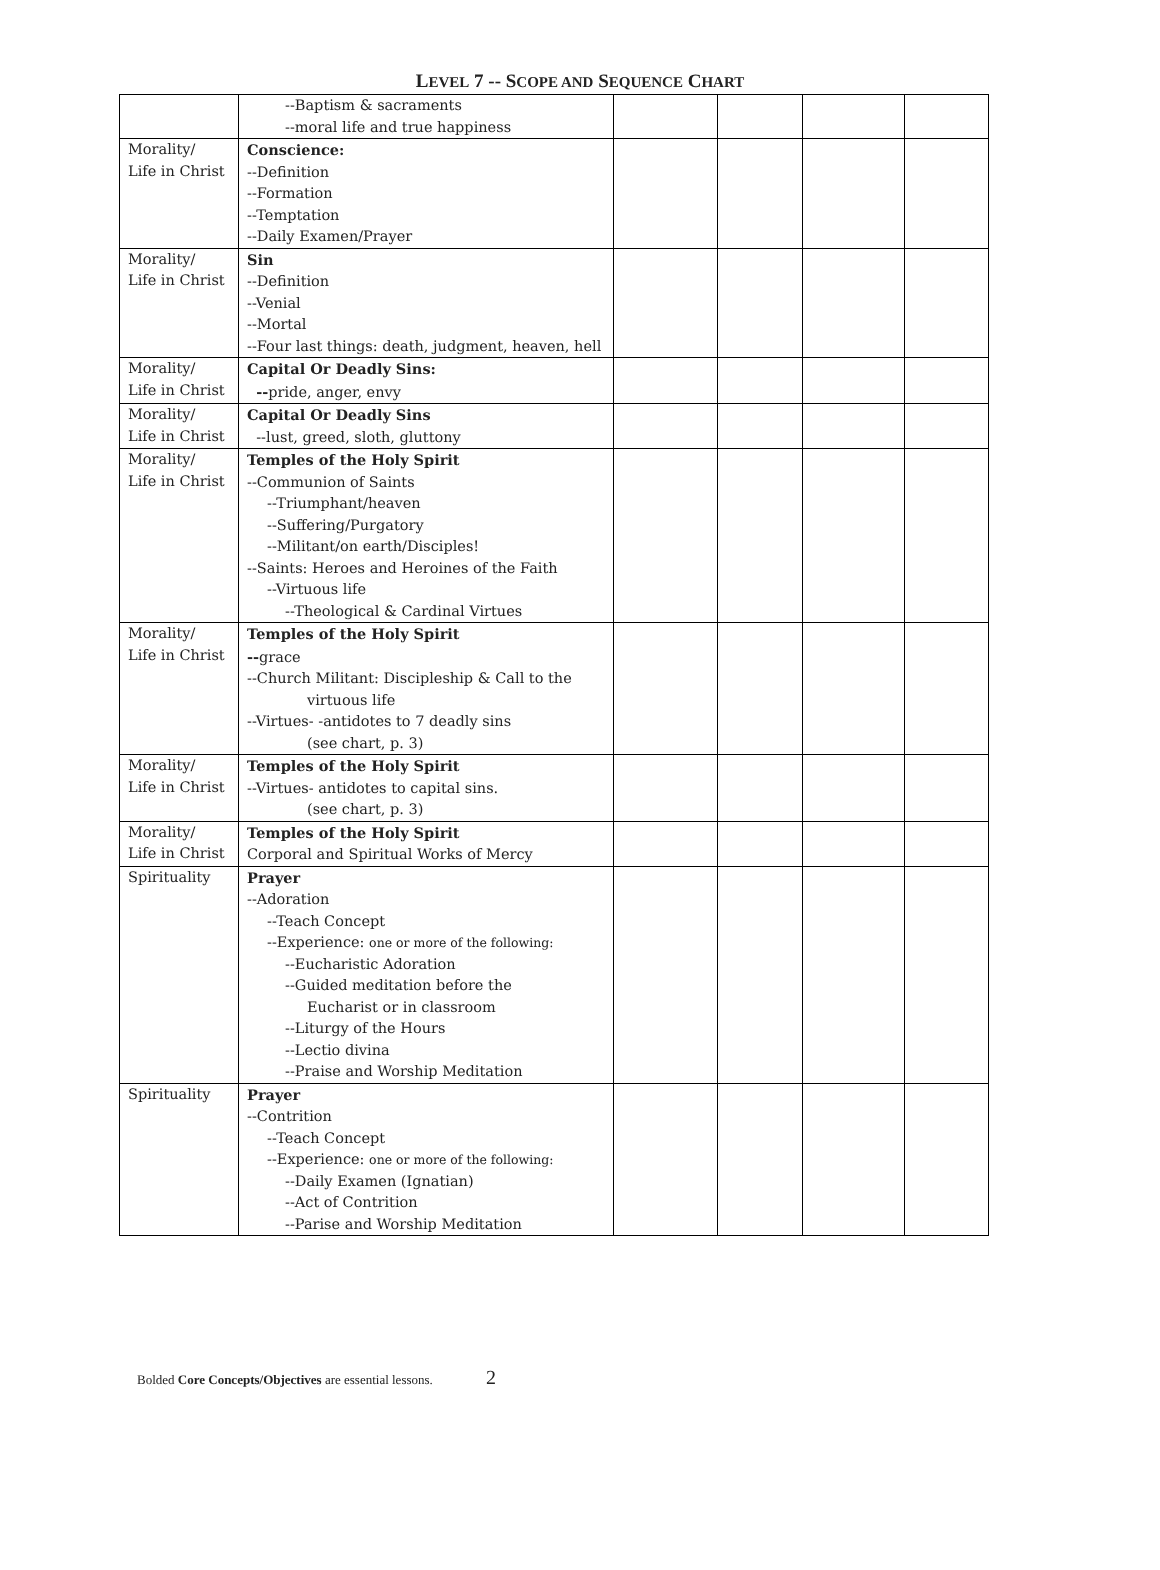LEVEL 7 -- SCOPE AND SEQUENCE CHART
| | --Baptism & sacraments --moral life and true happiness | | | | |
| Morality/ Life in Christ | Conscience: --Definition --Formation --Temptation --Daily Examen/Prayer | | | | |
| Morality/ Life in Christ | Sin --Definition --Venial --Mortal --Four last things: death, judgment, heaven, hell | | | | |
| Morality/ Life in Christ | Capital Or Deadly Sins: -- pride, anger, envy | | | | |
| Morality/ Life in Christ | Capital Or Deadly Sins --lust, greed, sloth, gluttony | | | | |
| Morality/ Life in Christ | Temples of the Holy Spirit --Communion of Saints --Triumphant/heaven --Suffering/Purgatory --Militant/on earth/Disciples! --Saints: Heroes and Heroines of the Faith --Virtuous life --Theological & Cardinal Virtues | | | | |
| Morality/ Life in Christ | Temples of the Holy Spirit -- grace --Church Militant: Discipleship & Call to the virtuous life --Virtues- -antidotes to 7 deadly sins (see chart, p. 3) | | | | |
| Morality/ Life in Christ | Temples of the Holy Spirit --Virtues- antidotes to capital sins. (see chart, p. 3) | | | | |
| Morality/ Life in Christ | Temples of the Holy Spirit Corporal and Spiritual Works of Mercy | | | | |
| Spirituality | Prayer --Adoration --Teach Concept --Experience: one or more of the following: --Eucharistic Adoration --Guided meditation before the Eucharist or in classroom --Liturgy of the Hours --Lectio divina --Praise and Worship Meditation | | | | |
| Spirituality | Prayer --Contrition --Teach Concept --Experience: one or more of the following: --Daily Examen (Ignatian) --Act of Contrition --Parise and Worship Meditation | | | | |
Bolded Core Concepts/Objectives are essential lessons. 2